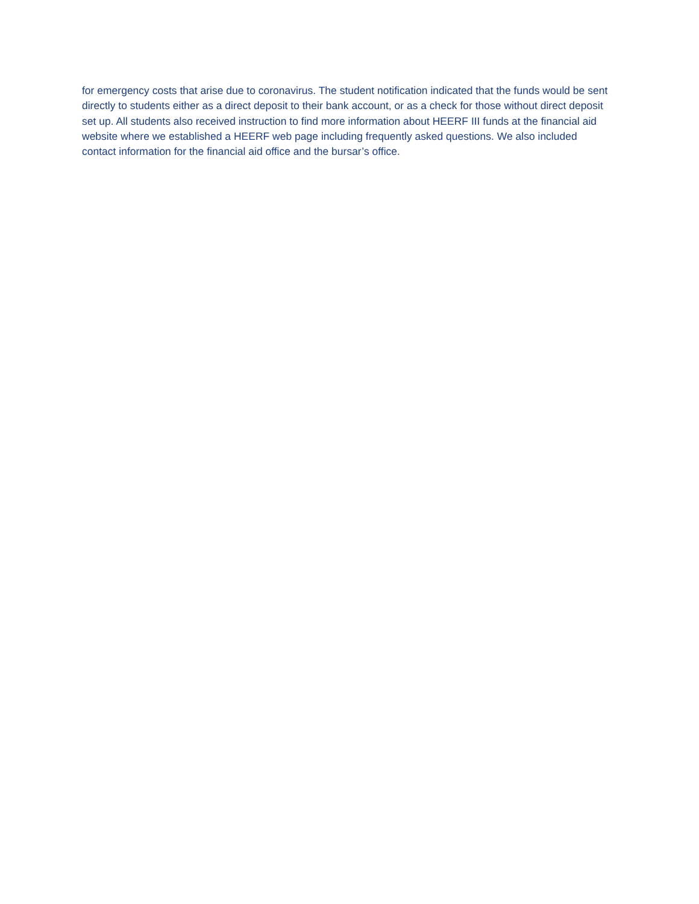for emergency costs that arise due to coronavirus. The student notification indicated that the funds would be sent directly to students either as a direct deposit to their bank account, or as a check for those without direct deposit set up. All students also received instruction to find more information about HEERF III funds at the financial aid website where we established a HEERF web page including frequently asked questions. We also included contact information for the financial aid office and the bursar’s office.